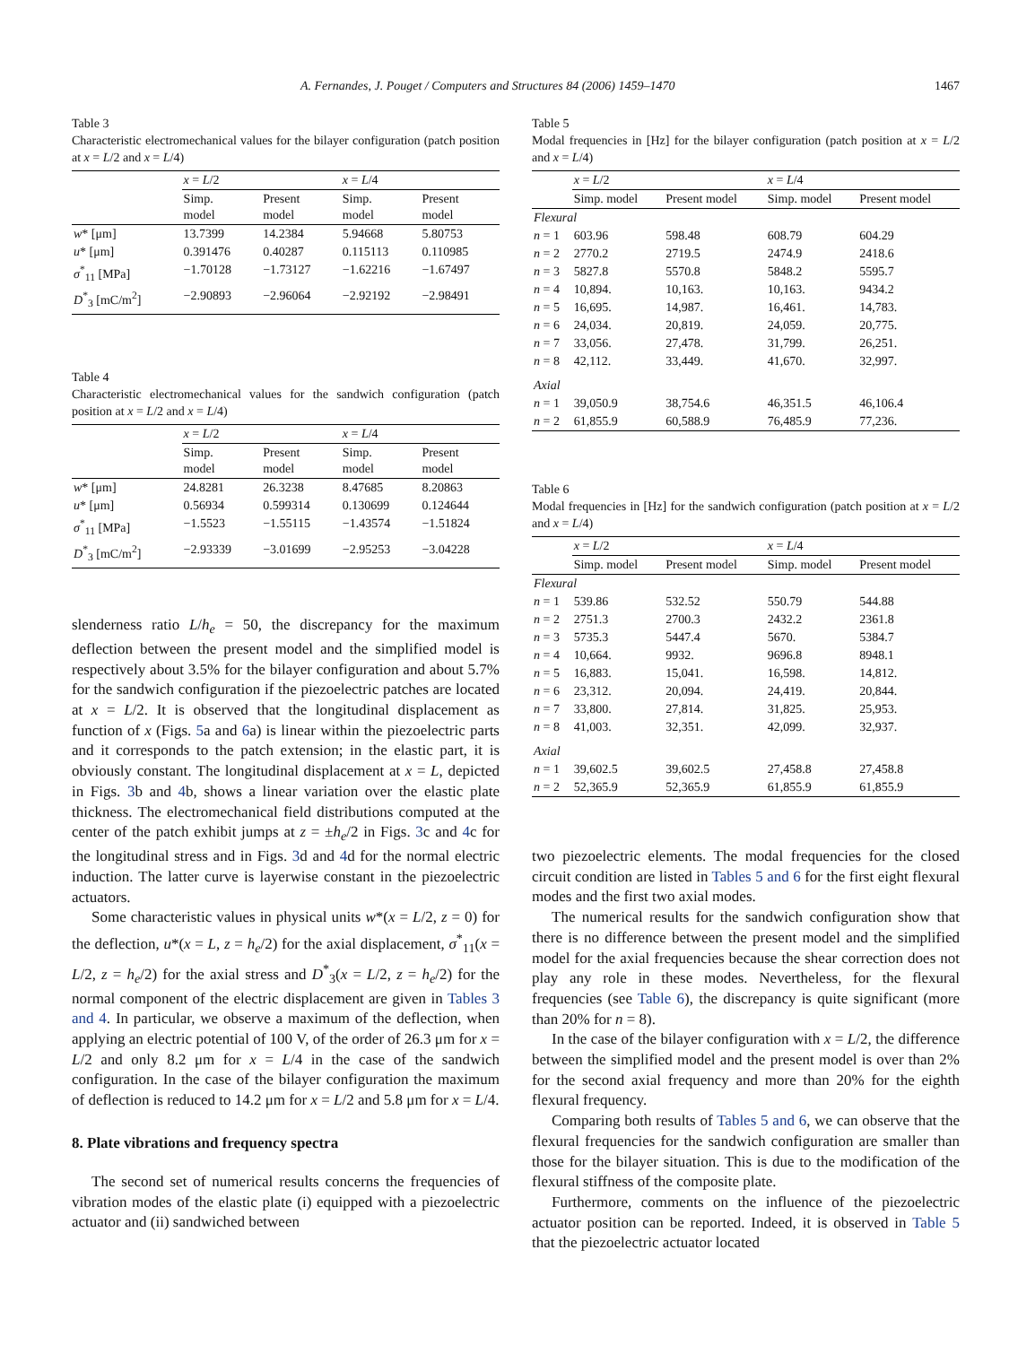A. Fernandes, J. Pouget / Computers and Structures 84 (2006) 1459–1470 1467
Table 3
Characteristic electromechanical values for the bilayer configuration (patch position at x = L/2 and x = L/4)
| | x = L /2 | | x = L /4 | |
| --- | --- | --- | --- | --- |
| | Simp. model | Present model | Simp. model | Present model |
| w * [μm] | 13.7399 | 14.2384 | 5.94668 | 5.80753 |
| u * [μm] | 0.391476 | 0.40287 | 0.115113 | 0.110985 |
| σ<sup>*</sup><sub>11</sub> [MPa] | −1.70128 | −1.73127 | −1.62216 | −1.67497 |
| D<sup>*</sup><sub>3</sub> [mC/m<sup>2</sup>] | −2.90893 | −2.96064 | −2.92192 | −2.98491 |
Table 4
Characteristic electromechanical values for the sandwich configuration (patch position at x = L/2 and x = L/4)
| | x = L /2 | | x = L /4 | |
| --- | --- | --- | --- | --- |
| | Simp. model | Present model | Simp. model | Present model |
| w * [μm] | 24.8281 | 26.3238 | 8.47685 | 8.20863 |
| u * [μm] | 0.56934 | 0.599314 | 0.130699 | 0.124644 |
| σ<sup>*</sup><sub>11</sub> [MPa] | −1.5523 | −1.55115 | −1.43574 | −1.51824 |
| D<sup>*</sup><sub>3</sub> [mC/m<sup>2</sup>] | −2.93339 | −3.01699 | −2.95253 | −3.04228 |
slenderness ratio L/h<sub>e</sub> = 50, the discrepancy for the maximum deflection between the present model and the simplified model is respectively about 3.5% for the bilayer configuration and about 5.7% for the sandwich configuration if the piezoelectric patches are located at x = L/2. It is observed that the longitudinal displacement as function of x (Figs. 5a and 6a) is linear within the piezoelectric parts and it corresponds to the patch extension; in the elastic part, it is obviously constant. The longitudinal displacement at x = L, depicted in Figs. 3b and 4b, shows a linear variation over the elastic plate thickness. The electromechanical field distributions computed at the center of the patch exhibit jumps at z = ±h<sub>e</sub>/2 in Figs. 3c and 4c for the longitudinal stress and in Figs. 3d and 4d for the normal electric induction. The latter curve is layerwise constant in the piezoelectric actuators.
Some characteristic values in physical units w*(x = L/2, z = 0) for the deflection, u*(x = L, z = h<sub>e</sub>/2) for the axial displacement, σ<sup>*</sup><sub>11</sub>(x = L/2, z = h<sub>e</sub>/2) for the axial stress and D<sup>*</sup><sub>3</sub>(x = L/2, z = h<sub>e</sub>/2) for the normal component of the electric displacement are given in Tables 3 and 4. In particular, we observe a maximum of the deflection, when applying an electric potential of 100 V, of the order of 26.3 μm for x = L/2 and only 8.2 μm for x = L/4 in the case of the sandwich configuration. In the case of the bilayer configuration the maximum of deflection is reduced to 14.2 μm for x = L/2 and 5.8 μm for x = L/4.
8. Plate vibrations and frequency spectra
The second set of numerical results concerns the frequencies of vibration modes of the elastic plate (i) equipped with a piezoelectric actuator and (ii) sandwiched between
Table 5
Modal frequencies in [Hz] for the bilayer configuration (patch position at x = L/2 and x = L/4)
| | x = L /2 | | x = L /4 | |
| --- | --- | --- | --- | --- |
| | Simp. model | Present model | Simp. model | Present model |
| Flexural | | | | |
| n = 1 | 603.96 | 598.48 | 608.79 | 604.29 |
| n = 2 | 2770.2 | 2719.5 | 2474.9 | 2418.6 |
| n = 3 | 5827.8 | 5570.8 | 5848.2 | 5595.7 |
| n = 4 | 10,894. | 10,163. | 10,163. | 9434.2 |
| n = 5 | 16,695. | 14,987. | 16,461. | 14,783. |
| n = 6 | 24,034. | 20,819. | 24,059. | 20,775. |
| n = 7 | 33,056. | 27,478. | 31,799. | 26,251. |
| n = 8 | 42,112. | 33,449. | 41,670. | 32,997. |
| Axial | | | | |
| n = 1 | 39,050.9 | 38,754.6 | 46,351.5 | 46,106.4 |
| n = 2 | 61,855.9 | 60,588.9 | 76,485.9 | 77,236. |
Table 6
Modal frequencies in [Hz] for the sandwich configuration (patch position at x = L/2 and x = L/4)
| | x = L /2 | | x = L /4 | |
| --- | --- | --- | --- | --- |
| | Simp. model | Present model | Simp. model | Present model |
| Flexural | | | | |
| n = 1 | 539.86 | 532.52 | 550.79 | 544.88 |
| n = 2 | 2751.3 | 2700.3 | 2432.2 | 2361.8 |
| n = 3 | 5735.3 | 5447.4 | 5670. | 5384.7 |
| n = 4 | 10,664. | 9932. | 9696.8 | 8948.1 |
| n = 5 | 16,883. | 15,041. | 16,598. | 14,812. |
| n = 6 | 23,312. | 20,094. | 24,419. | 20,844. |
| n = 7 | 33,800. | 27,814. | 31,825. | 25,953. |
| n = 8 | 41,003. | 32,351. | 42,099. | 32,937. |
| Axial | | | | |
| n = 1 | 39,602.5 | 39,602.5 | 27,458.8 | 27,458.8 |
| n = 2 | 52,365.9 | 52,365.9 | 61,855.9 | 61,855.9 |
two piezoelectric elements. The modal frequencies for the closed circuit condition are listed in Tables 5 and 6 for the first eight flexural modes and the first two axial modes.
The numerical results for the sandwich configuration show that there is no difference between the present model and the simplified model for the axial frequencies because the shear correction does not play any role in these modes. Nevertheless, for the flexural frequencies (see Table 6), the discrepancy is quite significant (more than 20% for n = 8).
In the case of the bilayer configuration with x = L/2, the difference between the simplified model and the present model is over than 2% for the second axial frequency and more than 20% for the eighth flexural frequency.
Comparing both results of Tables 5 and 6, we can observe that the flexural frequencies for the sandwich configuration are smaller than those for the bilayer situation. This is due to the modification of the flexural stiffness of the composite plate.
Furthermore, comments on the influence of the piezoelectric actuator position can be reported. Indeed, it is observed in Table 5 that the piezoelectric actuator located